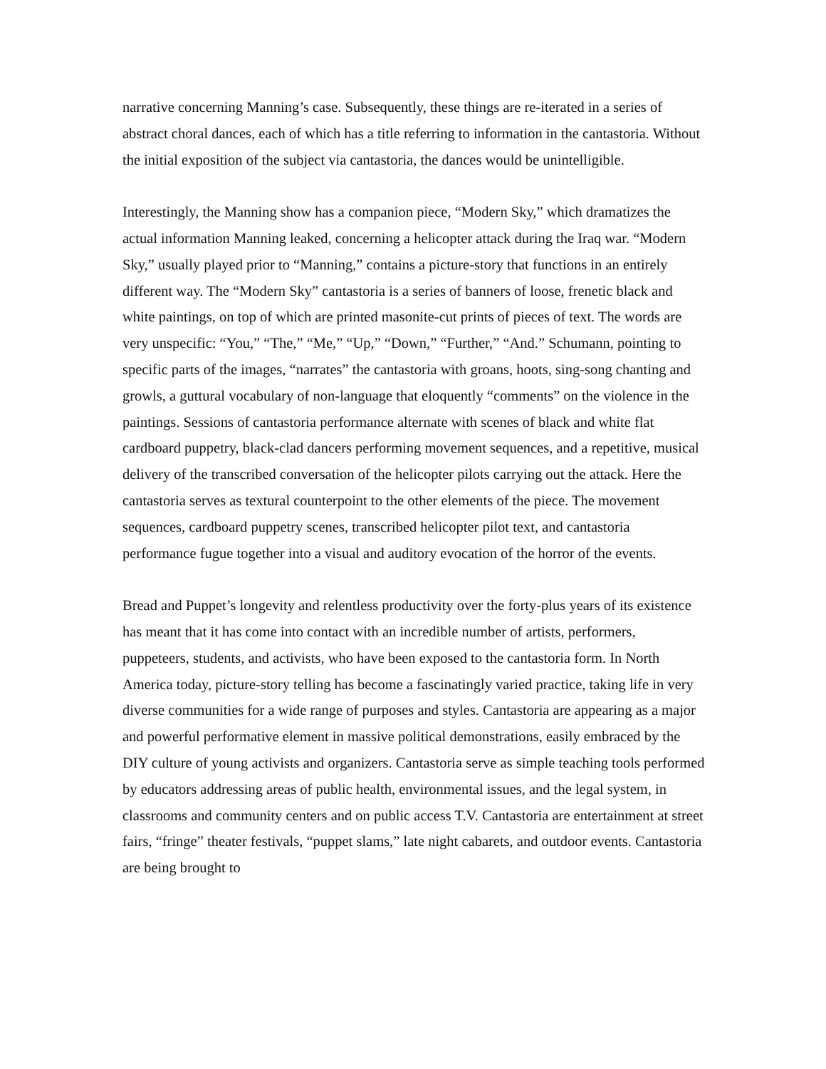narrative concerning Manning’s case. Subsequently, these things are re-iterated in a series of abstract choral dances, each of which has a title referring to information in the cantastoria. Without the initial exposition of the subject via cantastoria, the dances would be unintelligible.
Interestingly, the Manning show has a companion piece, “Modern Sky,” which dramatizes the actual information Manning leaked, concerning a helicopter attack during the Iraq war. “Modern Sky,” usually played prior to “Manning,” contains a picture-story that functions in an entirely different way. The “Modern Sky” cantastoria is a series of banners of loose, frenetic black and white paintings, on top of which are printed masonite-cut prints of pieces of text. The words are very unspecific: “You,” “The,” “Me,” “Up,” “Down,” “Further,” “And.” Schumann, pointing to specific parts of the images, “narrates” the cantastoria with groans, hoots, sing-song chanting and growls, a guttural vocabulary of non-language that eloquently “comments” on the violence in the paintings. Sessions of cantastoria performance alternate with scenes of black and white flat cardboard puppetry, black-clad dancers performing movement sequences, and a repetitive, musical delivery of the transcribed conversation of the helicopter pilots carrying out the attack. Here the cantastoria serves as textural counterpoint to the other elements of the piece. The movement sequences, cardboard puppetry scenes, transcribed helicopter pilot text, and cantastoria performance fugue together into a visual and auditory evocation of the horror of the events.
Bread and Puppet’s longevity and relentless productivity over the forty-plus years of its existence has meant that it has come into contact with an incredible number of artists, performers, puppeteers, students, and activists, who have been exposed to the cantastoria form. In North America today, picture-story telling has become a fascinatingly varied practice, taking life in very diverse communities for a wide range of purposes and styles. Cantastoria are appearing as a major and powerful performative element in massive political demonstrations, easily embraced by the DIY culture of young activists and organizers. Cantastoria serve as simple teaching tools performed by educators addressing areas of public health, environmental issues, and the legal system, in classrooms and community centers and on public access T.V. Cantastoria are entertainment at street fairs, “fringe” theater festivals, “puppet slams,” late night cabarets, and outdoor events. Cantastoria are being brought to